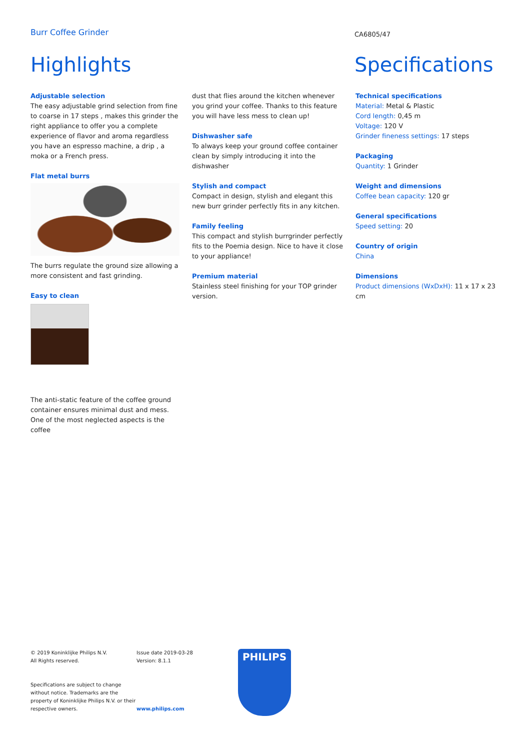Burr Coffee Grinder
CA6805/47
Highlights Specifications
Adjustable selection
The easy adjustable grind selection from fine to coarse in 17 steps , makes this grinder the right appliance to offer you a complete experience of flavor and aroma regardless you have an espresso machine, a drip , a moka or a French press.
Flat metal burrs
The burrs regulate the ground size allowing a more consistent and fast grinding.
Easy to clean
The anti-static feature of the coffee ground container ensures minimal dust and mess. One of the most neglected aspects is the coffee
dust that flies around the kitchen whenever you grind your coffee. Thanks to this feature you will have less mess to clean up!
Dishwasher safe
To always keep your ground coffee container clean by simply introducing it into the dishwasher
Stylish and compact
Compact in design, stylish and elegant this new burr grinder perfectly fits in any kitchen.
Family feeling
This compact and stylish burrgrinder perfectly fits to the Poemia design. Nice to have it close to your appliance!
Premium material
Stainless steel finishing for your TOP grinder version.
Technical specifications
Material: Metal & Plastic
Cord length: 0,45 m
Voltage: 120 V
Grinder fineness settings: 17 steps
Packaging
Quantity: 1 Grinder
Weight and dimensions
Coffee bean capacity: 120 gr
General specifications
Speed setting: 20
Country of origin
China
Dimensions
Product dimensions (WxDxH): 11 x 17 x 23 cm
© 2019 Koninklijke Philips N.V.
All Rights reserved.
Specifications are subject to change without notice. Trademarks are the property of Koninklijke Philips N.V. or their respective owners.
Issue date 2019-03-28
Version: 8.1.1
www.philips.com
PHILIPS